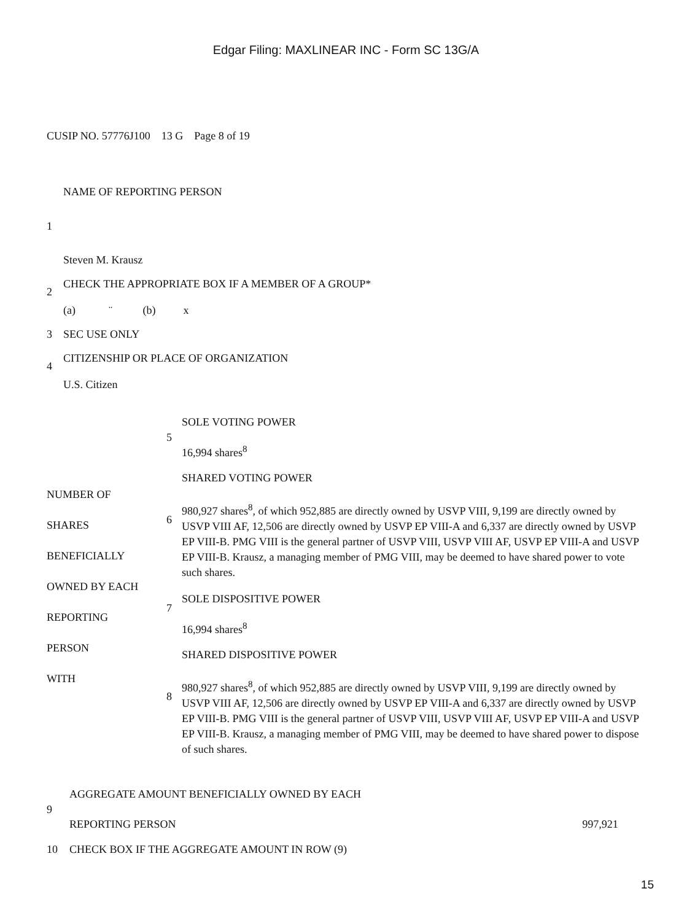Edgar Filing: MAXLINEAR INC - Form SC 13G/A
CUSIP NO. 57776J100 13 G Page 8 of 19
| 1 | NAME OF REPORTING PERSON Steven M. Krausz |
| 2 | CHECK THE APPROPRIATE BOX IF A MEMBER OF A GROUP* (a) ¨ (b) x |
| 3 | SEC USE ONLY |
| 4 | CITIZENSHIP OR PLACE OF ORGANIZATION U.S. Citizen |
| NUMBER OF SHARES BENEFICIALLY OWNED BY EACH REPORTING PERSON WITH | 5 | SOLE VOTING POWER 16,994 shares<sup>8</sup> |
| | 6 | SHARED VOTING POWER 980,927 shares<sup>8</sup>, of which 952,885 are directly owned by USVP VIII, 9,199 are directly owned by USVP VIII AF, 12,506 are directly owned by USVP EP VIII-A and 6,337 are directly owned by USVP EP VIII-B. PMG VIII is the general partner of USVP VIII, USVP VIII AF, USVP EP VIII-A and USVP EP VIII-B. Krausz, a managing member of PMG VIII, may be deemed to have shared power to vote such shares. |
| | 7 | SOLE DISPOSITIVE POWER 16,994 shares<sup>8</sup> |
| | 8 | SHARED DISPOSITIVE POWER 980,927 shares<sup>8</sup>, of which 952,885 are directly owned by USVP VIII, 9,199 are directly owned by USVP VIII AF, 12,506 are directly owned by USVP EP VIII-A and 6,337 are directly owned by USVP EP VIII-B. PMG VIII is the general partner of USVP VIII, USVP VIII AF, USVP EP VIII-A and USVP EP VIII-B. Krausz, a managing member of PMG VIII, may be deemed to have shared power to dispose of such shares. |
| 9 | AGGREGATE AMOUNT BENEFICIALLY OWNED BY EACH REPORTING PERSON | 997,921 |
| 10 | CHECK BOX IF THE AGGREGATE AMOUNT IN ROW (9) | |
15